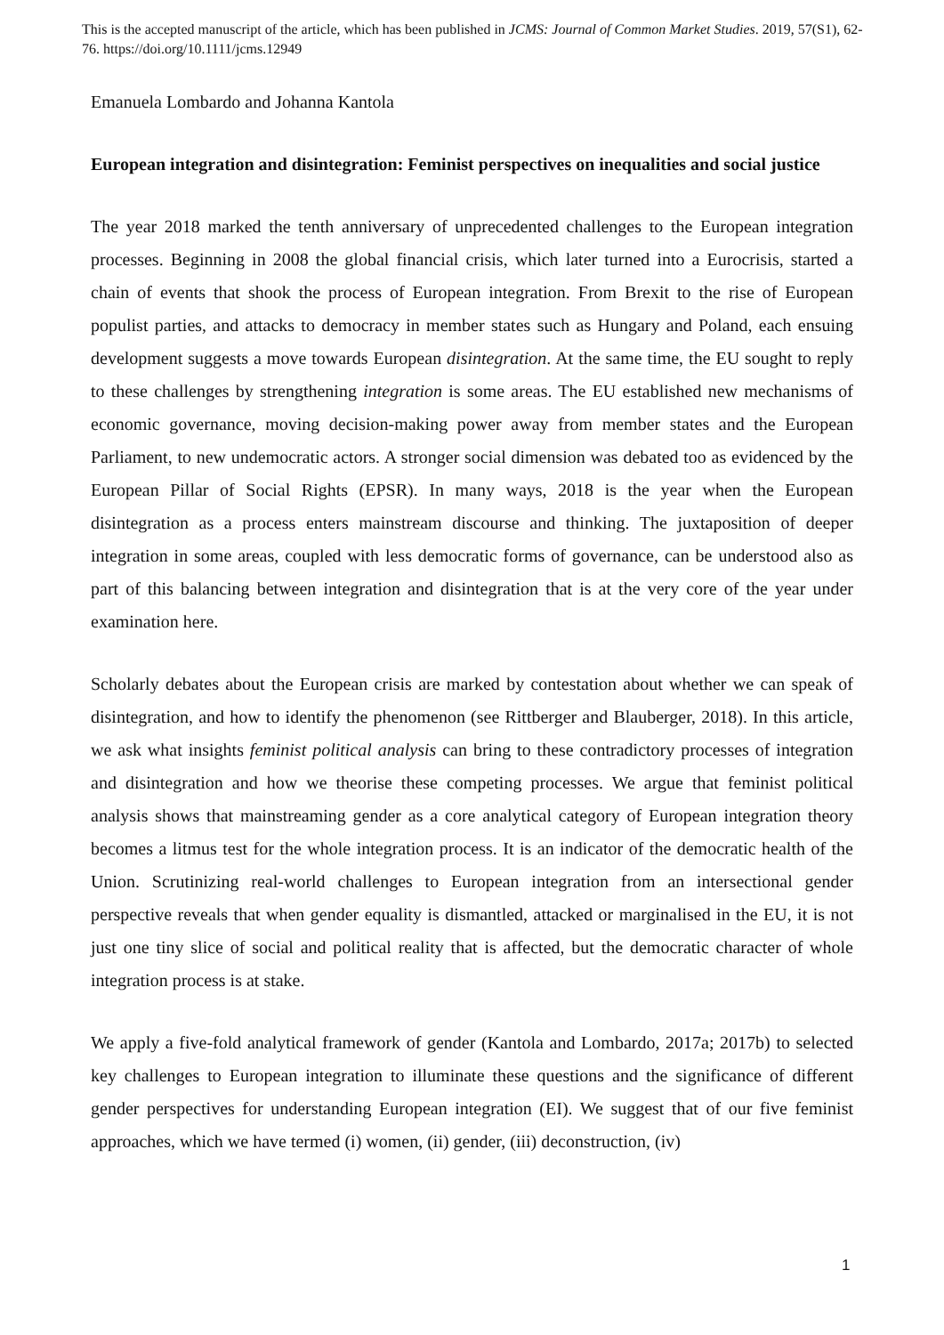This is the accepted manuscript of the article, which has been published in JCMS: Journal of Common Market Studies. 2019, 57(S1), 62-76. https://doi.org/10.1111/jcms.12949
Emanuela Lombardo and Johanna Kantola
European integration and disintegration: Feminist perspectives on inequalities and social justice
The year 2018 marked the tenth anniversary of unprecedented challenges to the European integration processes. Beginning in 2008 the global financial crisis, which later turned into a Eurocrisis, started a chain of events that shook the process of European integration. From Brexit to the rise of European populist parties, and attacks to democracy in member states such as Hungary and Poland, each ensuing development suggests a move towards European disintegration. At the same time, the EU sought to reply to these challenges by strengthening integration is some areas. The EU established new mechanisms of economic governance, moving decision-making power away from member states and the European Parliament, to new undemocratic actors. A stronger social dimension was debated too as evidenced by the European Pillar of Social Rights (EPSR). In many ways, 2018 is the year when the European disintegration as a process enters mainstream discourse and thinking. The juxtaposition of deeper integration in some areas, coupled with less democratic forms of governance, can be understood also as part of this balancing between integration and disintegration that is at the very core of the year under examination here.
Scholarly debates about the European crisis are marked by contestation about whether we can speak of disintegration, and how to identify the phenomenon (see Rittberger and Blauberger, 2018). In this article, we ask what insights feminist political analysis can bring to these contradictory processes of integration and disintegration and how we theorise these competing processes. We argue that feminist political analysis shows that mainstreaming gender as a core analytical category of European integration theory becomes a litmus test for the whole integration process. It is an indicator of the democratic health of the Union. Scrutinizing real-world challenges to European integration from an intersectional gender perspective reveals that when gender equality is dismantled, attacked or marginalised in the EU, it is not just one tiny slice of social and political reality that is affected, but the democratic character of whole integration process is at stake.
We apply a five-fold analytical framework of gender (Kantola and Lombardo, 2017a; 2017b) to selected key challenges to European integration to illuminate these questions and the significance of different gender perspectives for understanding European integration (EI). We suggest that of our five feminist approaches, which we have termed (i) women, (ii) gender, (iii) deconstruction, (iv)
1